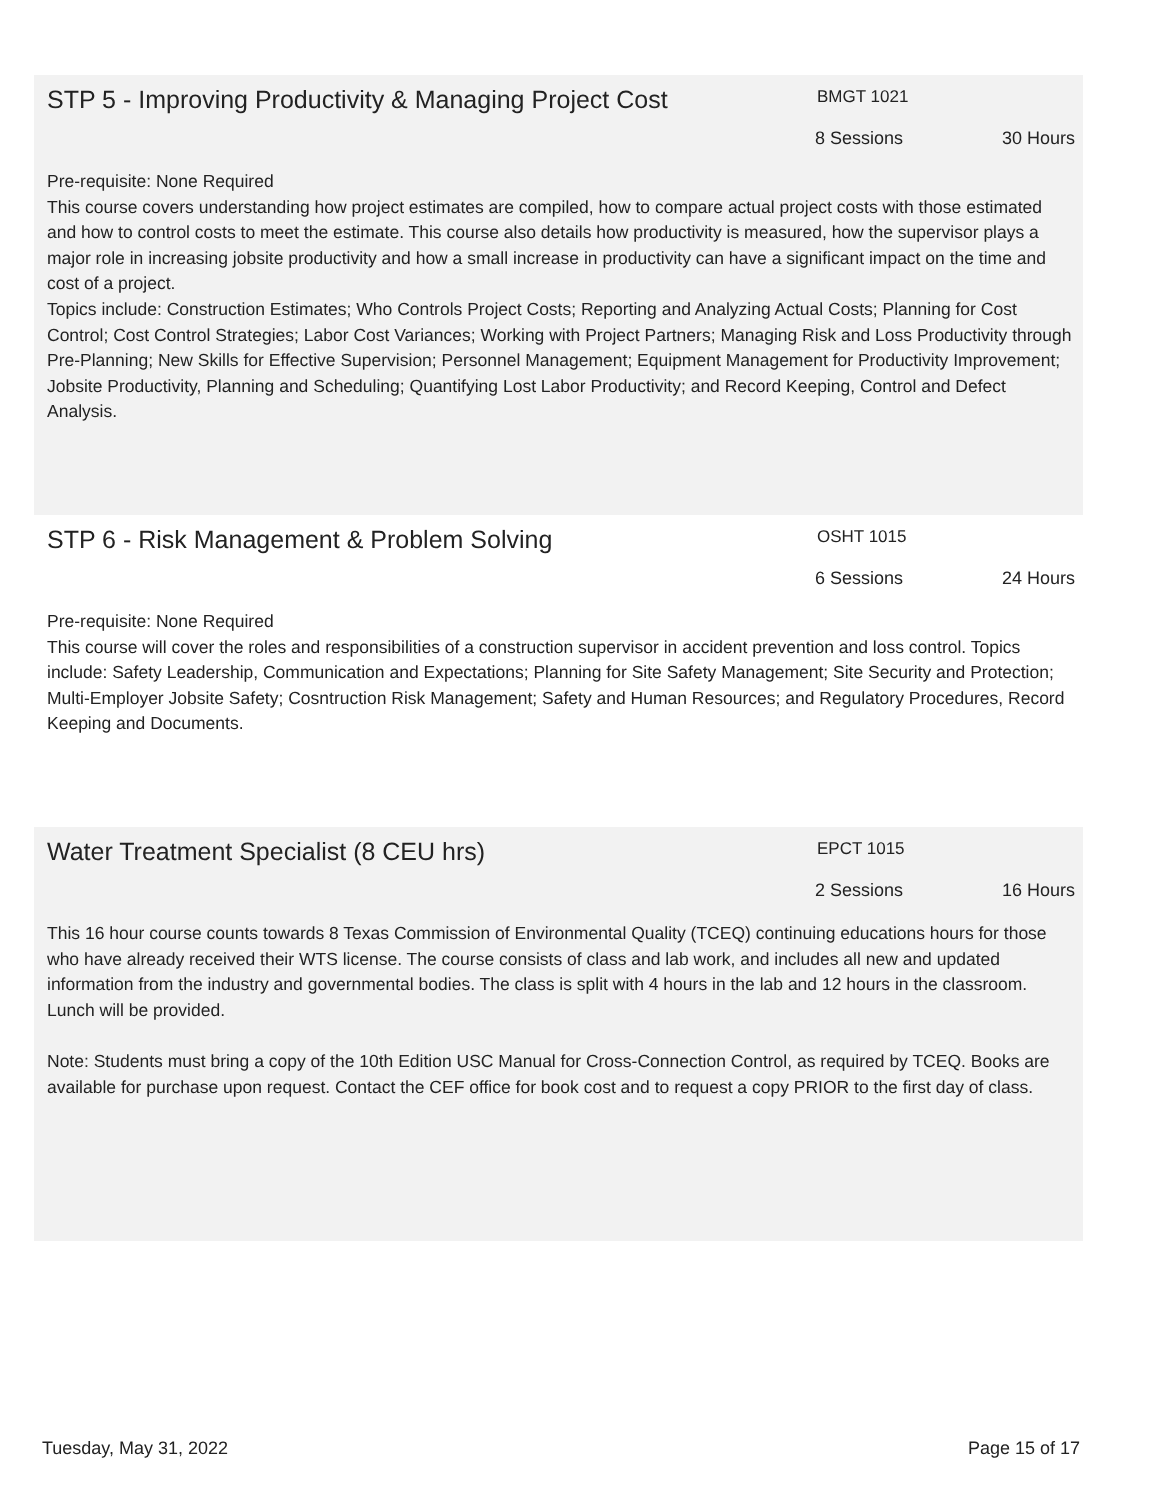STP 5 - Improving Productivity & Managing Project Cost
BMGT 1021
8 Sessions 30 Hours
Pre-requisite: None Required
This course covers understanding how project estimates are compiled, how to compare actual project costs with those estimated and how to control costs to meet the estimate. This course also details how productivity is measured, how the supervisor plays a major role in increasing jobsite productivity and how a small increase in productivity can have a significant impact on the time and cost of a project.
Topics include: Construction Estimates; Who Controls Project Costs; Reporting and Analyzing Actual Costs; Planning for Cost Control; Cost Control Strategies; Labor Cost Variances; Working with Project Partners; Managing Risk and Loss Productivity through Pre-Planning; New Skills for Effective Supervision; Personnel Management; Equipment Management for Productivity Improvement; Jobsite Productivity, Planning and Scheduling; Quantifying Lost Labor Productivity; and Record Keeping, Control and Defect Analysis.
STP 6 - Risk Management & Problem Solving
OSHT 1015
6 Sessions 24 Hours
Pre-requisite: None Required
This course will cover the roles and responsibilities of a construction supervisor in accident prevention and loss control. Topics include: Safety Leadership, Communication and Expectations; Planning for Site Safety Management; Site Security and Protection; Multi-Employer Jobsite Safety; Cosntruction Risk Management; Safety and Human Resources; and Regulatory Procedures, Record Keeping and Documents.
Water Treatment Specialist (8 CEU hrs)
EPCT 1015
2 Sessions 16 Hours
This 16 hour course counts towards 8 Texas Commission of Environmental Quality (TCEQ) continuing educations hours for those who have already received their WTS license. The course consists of class and lab work, and includes all new and updated information from the industry and governmental bodies. The class is split with 4 hours in the lab and 12 hours in the classroom.
Lunch will be provided.
Note: Students must bring a copy of the 10th Edition USC Manual for Cross-Connection Control, as required by TCEQ. Books are available for purchase upon request. Contact the CEF office for book cost and to request a copy PRIOR to the first day of class.
Tuesday, May 31, 2022 Page 15 of 17